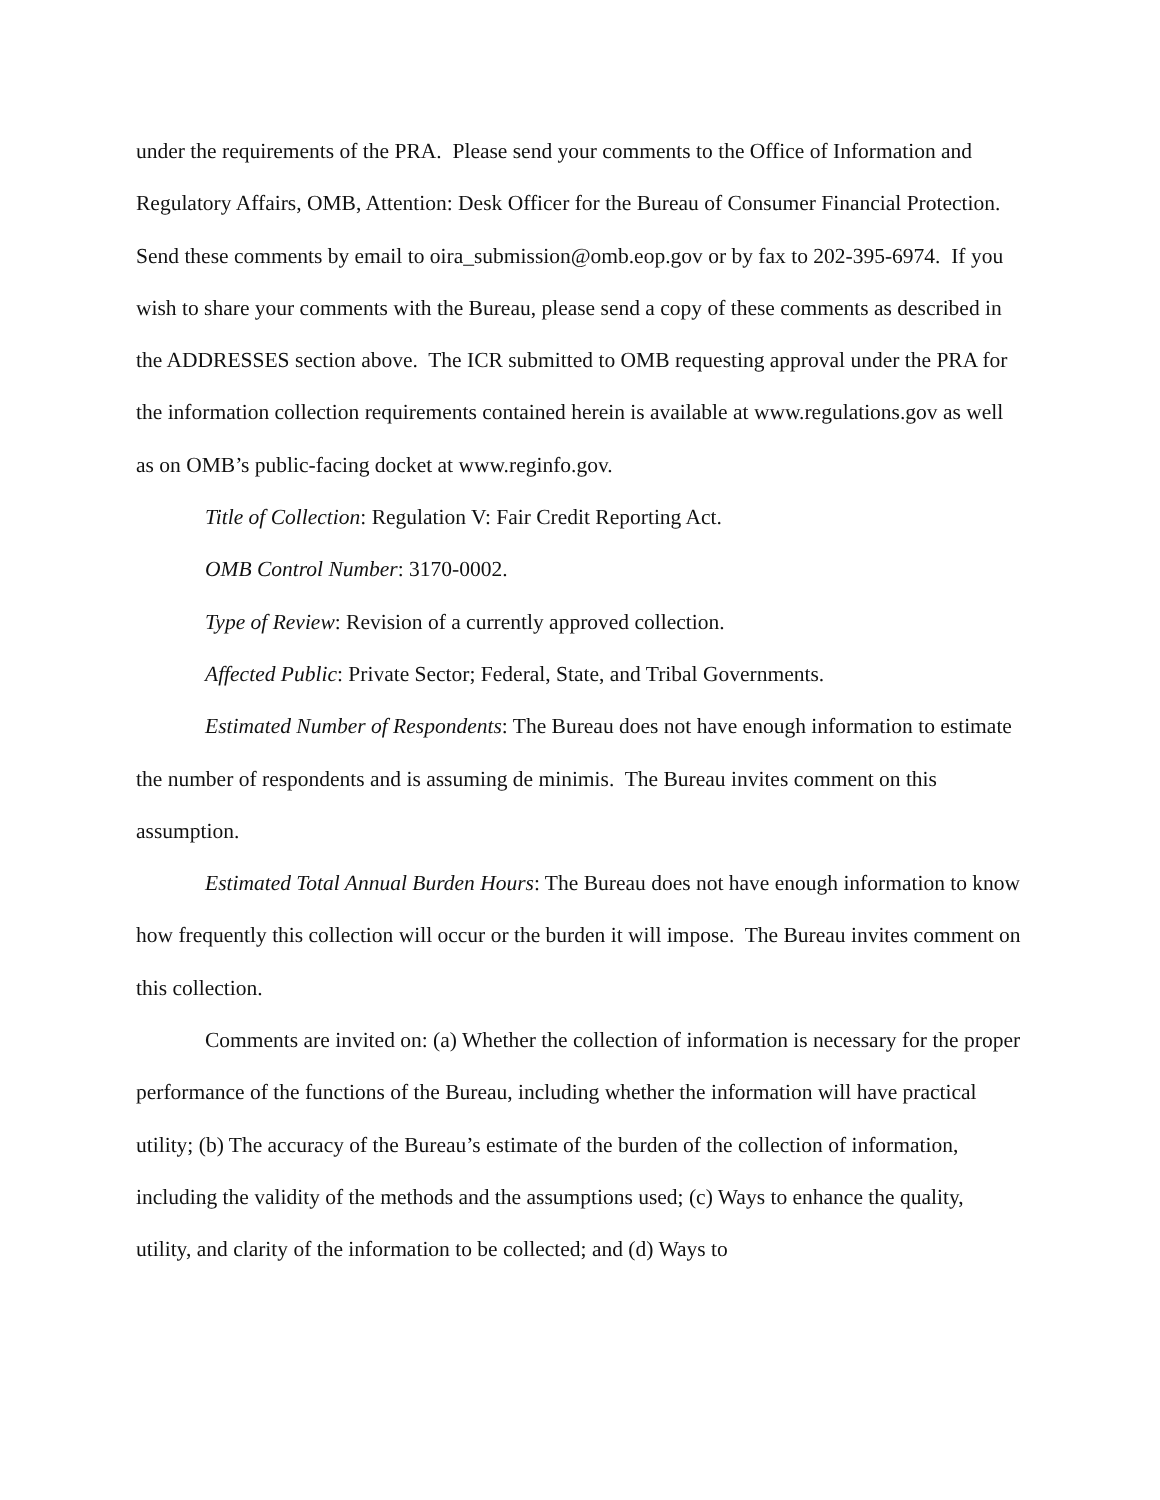under the requirements of the PRA. Please send your comments to the Office of Information and Regulatory Affairs, OMB, Attention: Desk Officer for the Bureau of Consumer Financial Protection. Send these comments by email to oira_submission@omb.eop.gov or by fax to 202-395-6974. If you wish to share your comments with the Bureau, please send a copy of these comments as described in the ADDRESSES section above. The ICR submitted to OMB requesting approval under the PRA for the information collection requirements contained herein is available at www.regulations.gov as well as on OMB’s public-facing docket at www.reginfo.gov.
Title of Collection: Regulation V: Fair Credit Reporting Act.
OMB Control Number: 3170-0002.
Type of Review: Revision of a currently approved collection.
Affected Public: Private Sector; Federal, State, and Tribal Governments.
Estimated Number of Respondents: The Bureau does not have enough information to estimate the number of respondents and is assuming de minimis. The Bureau invites comment on this assumption.
Estimated Total Annual Burden Hours: The Bureau does not have enough information to know how frequently this collection will occur or the burden it will impose. The Bureau invites comment on this collection.
Comments are invited on: (a) Whether the collection of information is necessary for the proper performance of the functions of the Bureau, including whether the information will have practical utility; (b) The accuracy of the Bureau’s estimate of the burden of the collection of information, including the validity of the methods and the assumptions used; (c) Ways to enhance the quality, utility, and clarity of the information to be collected; and (d) Ways to